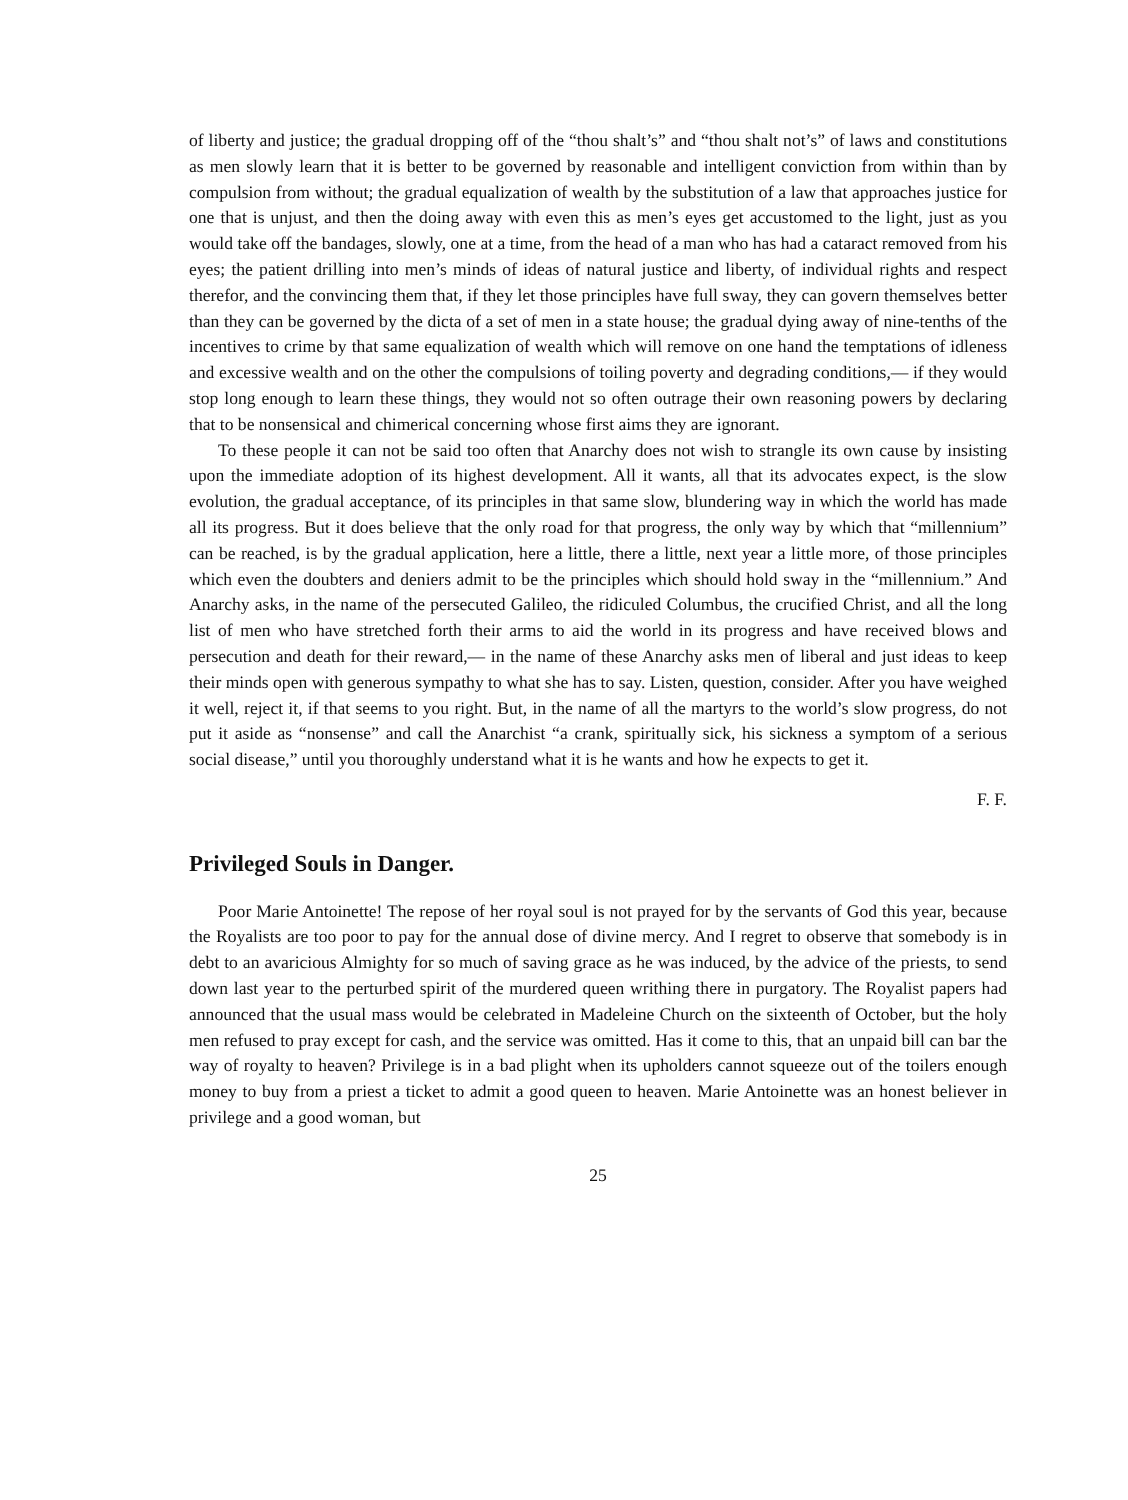of liberty and justice; the gradual dropping off of the “thou shalt’s” and “thou shalt not’s” of laws and constitutions as men slowly learn that it is better to be governed by reasonable and intelligent conviction from within than by compulsion from without; the gradual equalization of wealth by the substitution of a law that approaches justice for one that is unjust, and then the doing away with even this as men’s eyes get accustomed to the light, just as you would take off the bandages, slowly, one at a time, from the head of a man who has had a cataract removed from his eyes; the patient drilling into men’s minds of ideas of natural justice and liberty, of individual rights and respect therefor, and the convincing them that, if they let those principles have full sway, they can govern themselves better than they can be governed by the dicta of a set of men in a state house; the gradual dying away of nine-tenths of the incentives to crime by that same equalization of wealth which will remove on one hand the temptations of idleness and excessive wealth and on the other the compulsions of toiling poverty and degrading conditions,— if they would stop long enough to learn these things, they would not so often outrage their own reasoning powers by declaring that to be nonsensical and chimerical concerning whose first aims they are ignorant.
To these people it can not be said too often that Anarchy does not wish to strangle its own cause by insisting upon the immediate adoption of its highest development. All it wants, all that its advocates expect, is the slow evolution, the gradual acceptance, of its principles in that same slow, blundering way in which the world has made all its progress. But it does believe that the only road for that progress, the only way by which that “millennium” can be reached, is by the gradual application, here a little, there a little, next year a little more, of those principles which even the doubters and deniers admit to be the principles which should hold sway in the “millennium.” And Anarchy asks, in the name of the persecuted Galileo, the ridiculed Columbus, the crucified Christ, and all the long list of men who have stretched forth their arms to aid the world in its progress and have received blows and persecution and death for their reward,— in the name of these Anarchy asks men of liberal and just ideas to keep their minds open with generous sympathy to what she has to say. Listen, question, consider. After you have weighed it well, reject it, if that seems to you right. But, in the name of all the martyrs to the world’s slow progress, do not put it aside as “nonsense” and call the Anarchist “a crank, spiritually sick, his sickness a symptom of a serious social disease,” until you thoroughly understand what it is he wants and how he expects to get it.
F. F.
Privileged Souls in Danger.
Poor Marie Antoinette! The repose of her royal soul is not prayed for by the servants of God this year, because the Royalists are too poor to pay for the annual dose of divine mercy. And I regret to observe that somebody is in debt to an avaricious Almighty for so much of saving grace as he was induced, by the advice of the priests, to send down last year to the perturbed spirit of the murdered queen writhing there in purgatory. The Royalist papers had announced that the usual mass would be celebrated in Madeleine Church on the sixteenth of October, but the holy men refused to pray except for cash, and the service was omitted. Has it come to this, that an unpaid bill can bar the way of royalty to heaven? Privilege is in a bad plight when its upholders cannot squeeze out of the toilers enough money to buy from a priest a ticket to admit a good queen to heaven. Marie Antoinette was an honest believer in privilege and a good woman, but
25